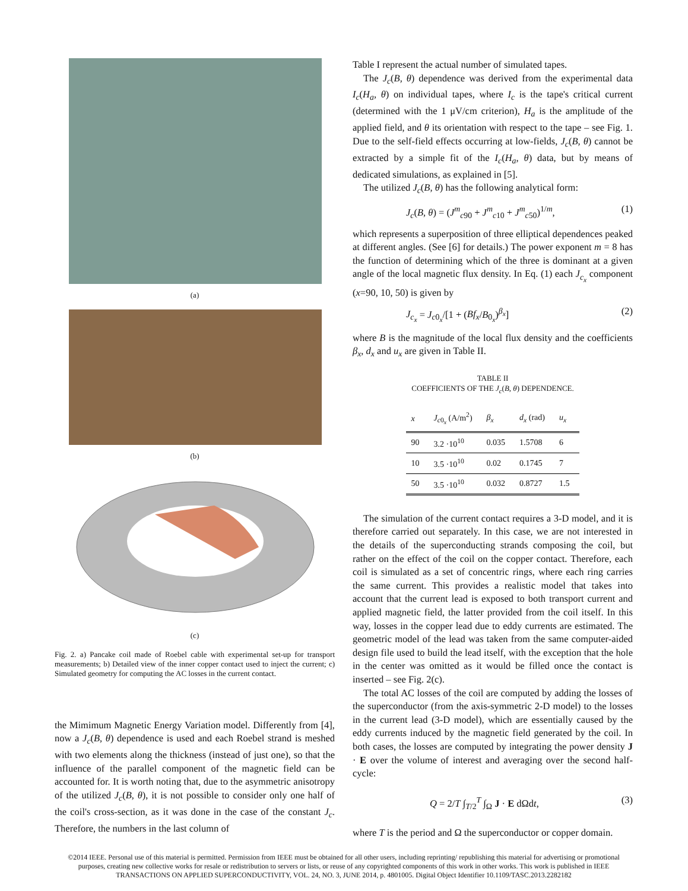(a)
(b)
(c)
Fig. 2. a) Pancake coil made of Roebel cable with experimental set-up for transport measurements; b) Detailed view of the inner copper contact used to inject the current; c) Simulated geometry for computing the AC losses in the current contact.
the Mimimum Magnetic Energy Variation model. Differently from [4], now a J<sub>c</sub>(B, θ) dependence is used and each Roebel strand is meshed with two elements along the thickness (instead of just one), so that the influence of the parallel component of the magnetic field can be accounted for. It is worth noting that, due to the asymmetric anisotropy of the utilized J<sub>c</sub>(B, θ), it is not possible to consider only one half of the coil's cross-section, as it was done in the case of the constant J<sub>c</sub>. Therefore, the numbers in the last column of
Table I represent the actual number of simulated tapes.
The J<sub>c</sub>(B, θ) dependence was derived from the experimental data I<sub>c</sub>(H<sub>a</sub>, θ) on individual tapes, where I<sub>c</sub> is the tape's critical current (determined with the 1 μV/cm criterion), H<sub>a</sub> is the amplitude of the applied field, and θ its orientation with respect to the tape – see Fig. 1. Due to the self-field effects occurring at low-fields, J<sub>c</sub>(B, θ) cannot be extracted by a simple fit of the I<sub>c</sub>(H<sub>a</sub>, θ) data, but by means of dedicated simulations, as explained in [5].
The utilized J<sub>c</sub>(B, θ) has the following analytical form:
J<sub>c</sub>(B, θ) = (J<sup>m</sup><sub>c90</sub> + J<sup>m</sup><sub>c10</sub> + J<sup>m</sup><sub>c50</sub>)<sup>1/m</sup>, (1)
which represents a superposition of three elliptical dependences peaked at different angles. (See [6] for details.) The power exponent m = 8 has the function of determining which of the three is dominant at a given angle of the local magnetic flux density. In Eq. (1) each J<sub>c<sub>x</sub></sub> component (x=90, 10, 50) is given by
J<sub>c<sub>x</sub></sub> = J<sub>c0<sub>x</sub></sub>/[1 + (Bf<sub>x</sub>/B<sub>0<sub>x</sub></sub>)<sup>β<sub>x</sub></sup>] (2)
where B is the magnitude of the local flux density and the coefficients β<sub>x</sub>, d<sub>x</sub> and u<sub>x</sub> are given in Table II.
TABLE II
COEFFICIENTS OF THE J<sub>c</sub>(B, θ) DEPENDENCE.
| x | J<sub>c0<sub>x</sub></sub> (A/m<sup>2</sup>) | β<sub>x</sub> | d<sub>x</sub> (rad) | u<sub>x</sub> |
| --- | --- | --- | --- | --- |
| 90 | 3.2 ·10<sup>10</sup> | 0.035 | 1.5708 | 6 |
| 10 | 3.5 ·10<sup>10</sup> | 0.02 | 0.1745 | 7 |
| 50 | 3.5 ·10<sup>10</sup> | 0.032 | 0.8727 | 1.5 |
The simulation of the current contact requires a 3-D model, and it is therefore carried out separately. In this case, we are not interested in the details of the superconducting strands composing the coil, but rather on the effect of the coil on the copper contact. Therefore, each coil is simulated as a set of concentric rings, where each ring carries the same current. This provides a realistic model that takes into account that the current lead is exposed to both transport current and applied magnetic field, the latter provided from the coil itself. In this way, losses in the copper lead due to eddy currents are estimated. The geometric model of the lead was taken from the same computer-aided design file used to build the lead itself, with the exception that the hole in the center was omitted as it would be filled once the contact is inserted – see Fig. 2(c).
The total AC losses of the coil are computed by adding the losses of the superconductor (from the axis-symmetric 2-D model) to the losses in the current lead (3-D model), which are essentially caused by the eddy currents induced by the magnetic field generated by the coil. In both cases, the losses are computed by integrating the power density J · E over the volume of interest and averaging over the second half-cycle:
Q = 2/T ∫<sub>T/2</sub><sup>T</sup> ∫<sub>Ω</sub> J · E dΩdt, (3)
where T is the period and Ω the superconductor or copper domain.
©2014 IEEE. Personal use of this material is permitted. Permission from IEEE must be obtained for all other users, including reprinting/ republishing this material for advertising or promotional purposes, creating new collective works for resale or redistribution to servers or lists, or reuse of any copyrighted components of this work in other works. This work is published in IEEE TRANSACTIONS ON APPLIED SUPERCONDUCTIVITY, VOL. 24, NO. 3, JUNE 2014, p. 4801005. Digital Object Identifier 10.1109/TASC.2013.2282182